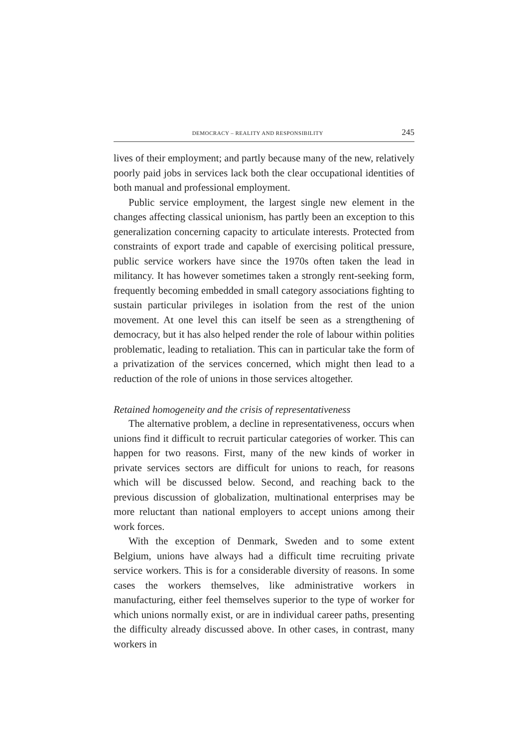DEMOCRACY – REALITY AND RESPONSIBILITY 245
lives of their employment; and partly because many of the new, relatively poorly paid jobs in services lack both the clear occupational identities of both manual and professional employment.
Public service employment, the largest single new element in the changes affecting classical unionism, has partly been an exception to this generalization concerning capacity to articulate interests. Protected from constraints of export trade and capable of exercising political pressure, public service workers have since the 1970s often taken the lead in militancy. It has however sometimes taken a strongly rent-seeking form, frequently becoming embedded in small category associations fighting to sustain particular privileges in isolation from the rest of the union movement. At one level this can itself be seen as a strengthening of democracy, but it has also helped render the role of labour within polities problematic, leading to retaliation. This can in particular take the form of a privatization of the services concerned, which might then lead to a reduction of the role of unions in those services altogether.
Retained homogeneity and the crisis of representativeness
The alternative problem, a decline in representativeness, occurs when unions find it difficult to recruit particular categories of worker. This can happen for two reasons. First, many of the new kinds of worker in private services sectors are difficult for unions to reach, for reasons which will be discussed below. Second, and reaching back to the previous discussion of globalization, multinational enterprises may be more reluctant than national employers to accept unions among their work forces.
With the exception of Denmark, Sweden and to some extent Belgium, unions have always had a difficult time recruiting private service workers. This is for a considerable diversity of reasons. In some cases the workers themselves, like administrative workers in manufacturing, either feel themselves superior to the type of worker for which unions normally exist, or are in individual career paths, presenting the difficulty already discussed above. In other cases, in contrast, many workers in